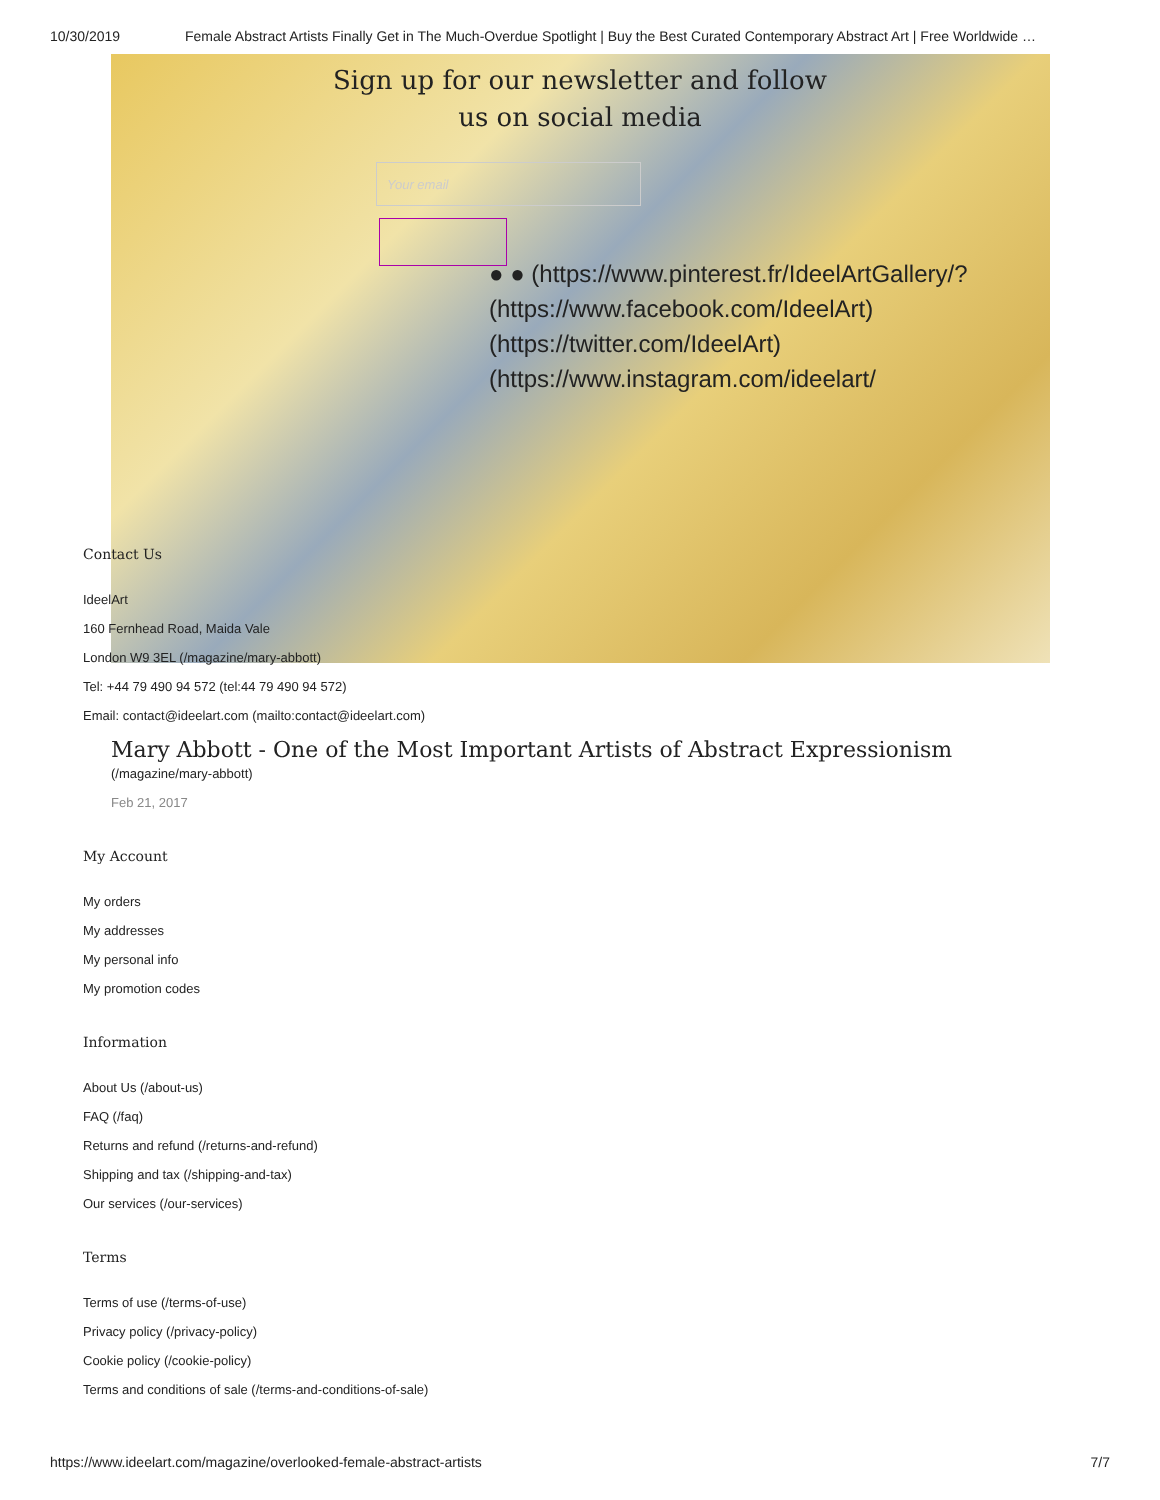10/30/2019 Female Abstract Artists Finally Get in The Much-Overdue Spotlight | Buy the Best Curated Contemporary Abstract Art | Free Worldwide …
Sign up for our newsletter and follow
us on social media
Your email
● ● (https://www.pinterest.fr/IdeelArtGallery/?
(https://www.facebook.com/IdeelArt) (https://twitter.com/IdeelArt) (https://www.instagram.com/ideelart/
Contact Us
IdeelArt
160 Fernhead Road, Maida Vale
London W9 3EL (/magazine/mary-abbott)
Tel: +44 79 490 94 572 (tel:44 79 490 94 572)
Email: contact@ideelart.com (mailto:contact@ideelart.com)
Mary Abbott - One of the Most Important Artists of Abstract Expressionism
(/magazine/mary-abbott)
Feb 21, 2017
My Account
My orders
My addresses
My personal info
My promotion codes
Information
About Us (/about-us)
FAQ (/faq)
Returns and refund (/returns-and-refund)
Shipping and tax (/shipping-and-tax)
Our services (/our-services)
Terms
Terms of use (/terms-of-use)
Privacy policy (/privacy-policy)
Cookie policy (/cookie-policy)
Terms and conditions of sale (/terms-and-conditions-of-sale)
https://www.ideelart.com/magazine/overlooked-female-abstract-artists 7/7